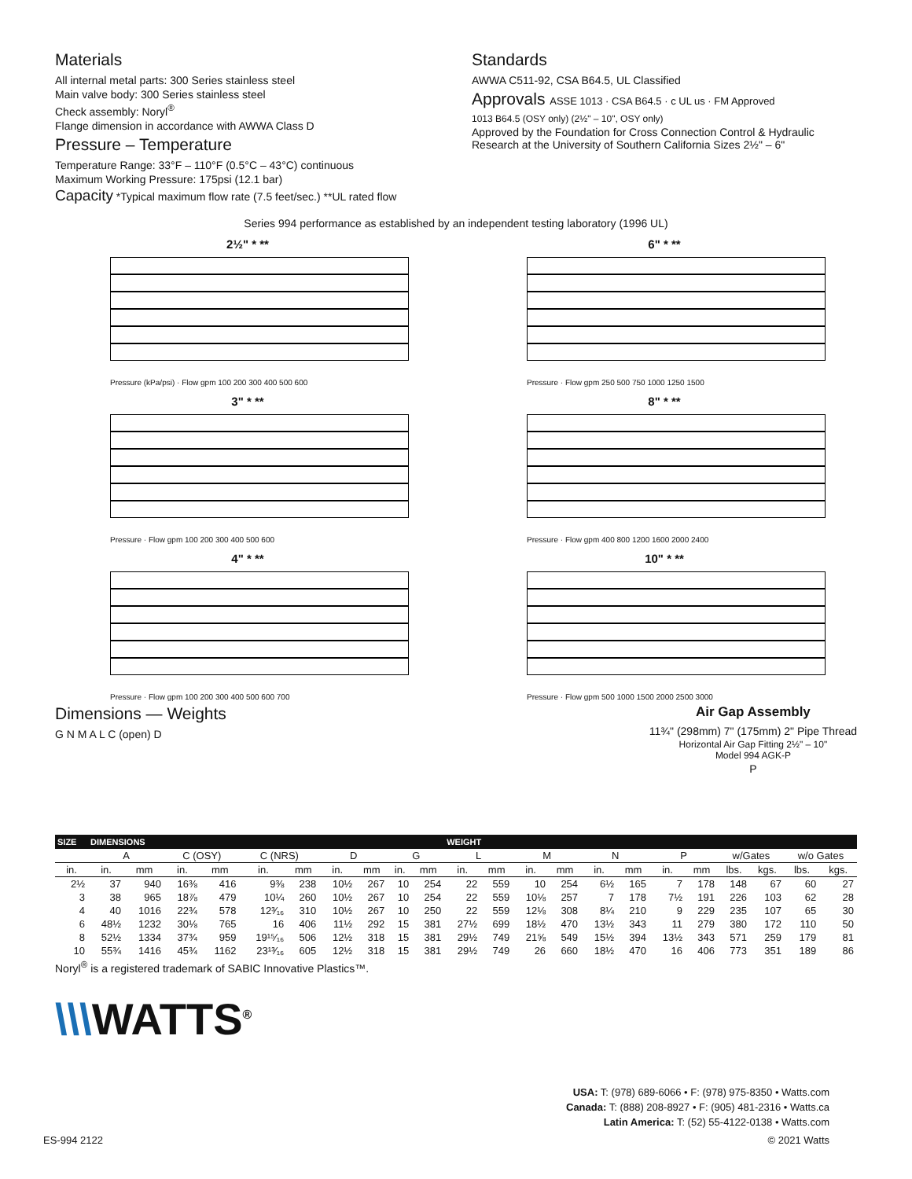Materials
All internal metal parts: 300 Series stainless steel
Main valve body: 300 Series stainless steel
Check assembly: Noryl<sup>®</sup>
Flange dimension in accordance with AWWA Class D
Pressure – Temperature
Temperature Range: 33°F – 110°F (0.5°C – 43°C) continuous
Maximum Working Pressure: 175psi (12.1 bar)
Capacity *Typical maximum flow rate (7.5 feet/sec.) **UL rated flow
Standards
AWWA C511-92, CSA B64.5, UL Classified
Approvals ASSE 1013 · CSA B64.5 · c UL us · FM Approved
1013 B64.5 (OSY only) (2½" – 10", OSY only)
Approved by the Foundation for Cross Connection Control & Hydraulic Research at the University of Southern California Sizes 2½" – 6"
Series 994 performance as established by an independent testing laboratory (1996 UL)
2½" * **
Pressure (kPa/psi) · Flow gpm 100 200 300 400 500 600
6" * **
Pressure · Flow gpm 250 500 750 1000 1250 1500
3" * **
Pressure · Flow gpm 100 200 300 400 500 600
8" * **
Pressure · Flow gpm 400 800 1200 1600 2000 2400
4" * **
Pressure · Flow gpm 100 200 300 400 500 600 700
10" * **
Pressure · Flow gpm 500 1000 1500 2000 2500 3000
Dimensions — Weights
G N M A L C (open) D
Air Gap Assembly
11¾" (298mm) 7" (175mm) 2" Pipe Thread
Horizontal Air Gap Fitting 2½" – 10"
Model 994 AGK-P
P
| SIZE | DIMENSIONS | | | | | | | | | | WEIGHT | | | | | | | | | | | |
| --- | --- | --- | --- | --- | --- | --- | --- | --- | --- | --- | --- | --- | --- | --- | --- | --- | --- | --- | --- | --- | --- | --- |
| | A | | C (OSY) | | C (NRS) | | D | | G | | L | | M | | N | | P | | w/Gates | | w/o Gates | |
| in. | in. | mm | in. | mm | in. | mm | in. | mm | in. | mm | in. | mm | in. | mm | in. | mm | in. | mm | lbs. | kgs. | lbs. | kgs. |
| 2½ | 37 | 940 | 16⅜ | 416 | 9⅜ | 238 | 10½ | 267 | 10 | 254 | 22 | 559 | 10 | 254 | 6½ | 165 | 7 | 178 | 148 | 67 | 60 | 27 |
| 3 | 38 | 965 | 18⅞ | 479 | 10¼ | 260 | 10½ | 267 | 10 | 254 | 22 | 559 | 10⅛ | 257 | 7 | 178 | 7½ | 191 | 226 | 103 | 62 | 28 |
| 4 | 40 | 1016 | 22¾ | 578 | 12³⁄₁₆ | 310 | 10½ | 267 | 10 | 250 | 22 | 559 | 12⅛ | 308 | 8¼ | 210 | 9 | 229 | 235 | 107 | 65 | 30 |
| 6 | 48½ | 1232 | 30⅛ | 765 | 16 | 406 | 11½ | 292 | 15 | 381 | 27½ | 699 | 18½ | 470 | 13½ | 343 | 11 | 279 | 380 | 172 | 110 | 50 |
| 8 | 52½ | 1334 | 37¾ | 959 | 19¹⁵⁄₁₆ | 506 | 12½ | 318 | 15 | 381 | 29½ | 749 | 21⅝ | 549 | 15½ | 394 | 13½ | 343 | 571 | 259 | 179 | 81 |
| 10 | 55¾ | 1416 | 45¾ | 1162 | 23¹³⁄₁₆ | 605 | 12½ | 318 | 15 | 381 | 29½ | 749 | 26 | 660 | 18½ | 470 | 16 | 406 | 773 | 351 | 189 | 86 |
Noryl<sup>®</sup> is a registered trademark of SABIC Innovative Plastics™.
\\\WATTS<sup>®</sup>
USA: T: (978) 689-6066 • F: (978) 975-8350 • Watts.com
Canada: T: (888) 208-8927 • F: (905) 481-2316 • Watts.ca
Latin America: T: (52) 55-4122-0138 • Watts.com
ES-994 2122 © 2021 Watts